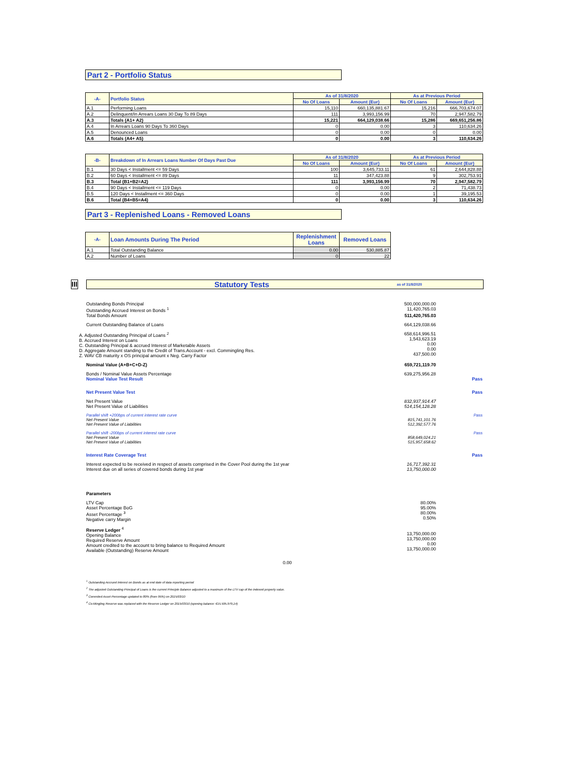Part 2 - Portfolio Status
| -A- | Portfolio Status | As of 31/8/2020 | | As at Previous Period | |
| --- | --- | --- | --- | --- | --- |
| | | No Of Loans | Amount (Eur) | No Of Loans | Amount (Eur) |
| A.1 | Performing Loans | 15,110 | 660,135,881.67 | 15,216 | 666,703,674.07 |
| A.2 | Delinquent/In Arrears Loans 30 Day To 89 Days | 111 | 3,993,156.99 | 70 | 2,947,582.79 |
| A.3 | Totals (A1+ A2) | 15,221 | 664,129,038.66 | 15,286 | 669,651,256.86 |
| A.4 | In Arrears Loans 90 Days To 360 Days | 0 | 0.00 | 3 | 110,634.26 |
| A.5 | Denounced Loans | 0 | 0.00 | 0 | 0.00 |
| A.6 | Totals (A4+ A5) | 0 | 0.00 | 3 | 110,634.26 |
| -B- | Breakdown of In Arrears Loans Number Of Days Past Due | As of 31/8/2020 | | As at Previous Period | |
| --- | --- | --- | --- | --- | --- |
| | | No Of Loans | Amount (Eur) | No Of Loans | Amount (Eur) |
| B.1 | 30 Days < Installment <= 59 Days | 100 | 3,645,733.11 | 61 | 2,644,828.88 |
| B.2 | 60 Days < Installment <= 89 Days | 11 | 347,423.88 | 9 | 302,753.91 |
| B.3 | Total (B1+B2=A2) | 111 | 3,993,156.99 | 70 | 2,947,582.79 |
| B.4 | 90 Days < Installment <= 119 Days | 0 | 0.00 | 2 | 71,438.73 |
| B.5 | 120 Days < Installment <= 360 Days | 0 | 0.00 | 1 | 39,195.53 |
| B.6 | Total (B4+B5=A4) | 0 | 0.00 | 3 | 110,634.26 |
Part 3 - Replenished Loans - Removed Loans
| -A- | Loan Amounts During The Period | Replenishment Loans | Removed Loans |
| --- | --- | --- | --- |
| A.1 | Total Outstanding Balance | 0.00 | 530,885.87 |
| A.2 | Number of Loans | 0 | 22 |
III
Statutory Tests
as of 31/8/2020
Outstanding Bonds Principal 500,000,000.00
Outstanding Accrued Interest on Bonds <sup>1</sup>
11,420,765.03
Total Bonds Amount 511,420,765.03
Current Outstanding Balance of Loans
664,129,038.66
A. Adjusted Outstanding Principal of Loans <sup>2</sup>
B. Accrued Interest on Loans
C. Outstanding Principal & accrued Interest of Marketable Assets
D. Aggregate Amount standing to the Credit of Trans.Account - excl. Commingling Res.
Z. WAV CB maturity x OS principal amount x Neg. Carry Factor
658,614,996.51
1,543,623.19
0.00
0.00
437,500.00
Nominal Value (A+B+C+D-Z) 659,721,119.70
Bonds / Nominal Value Assets Percentage
639,275,956.28
Nominal Value Test Result Pass
Net Present Value Test Pass
Net Present Value
Net Present Value of Liabilities
832,937,914.47
514,154,128.28
Parallel shift +200bps of current interest rate curve
Net Present Value
Net Present Value of Liabilities
815,741,101.76
512,392,577.76
Pass
Parallel shift -200bps of current interest rate curve
Net Present Value
Net Present Value of Liabilities
858,649,024.21
515,957,658.62
Pass
Interest Rate Coverage Test Pass
Interest expected to be received in respect of assets comprised in the Cover Pool during the 1st year
Interest due on all series of covered bonds during 1st year
16,717,392.31
13,750,000.00
Parameters
LTV Cap
Asset Percentage BoG
Asset Percentage <sup>3</sup>
Negative carry Margin
80.00%
95.00%
80.00%
0.50%
Reserve Ledger <sup>4</sup>
Opening Balance
Required Reserve Amount
Amount credited to the account to bring balance to Required Amount
Available (Outstanding) Reserve Amount
13,750,000.00
13,750,000.00
0.00
13,750,000.00
0.00
<sup>1</sup> Outstanding Accrued Interest on Bonds as at end date of data reporting period
<sup>2</sup> The adjusted Outstanding Principal of Loans is the current Principle Balance adjusted to a maximum of the LTV cap of the indexed property value.
<sup>3</sup> Commited Asset Percentage updated to 80% (from 95%) on 2015/03/10
<sup>4</sup> Co-Mingling Reserve was replaced with the Reserve Ledger on 2015/03/10 (opening balance: €15.595.979,14)